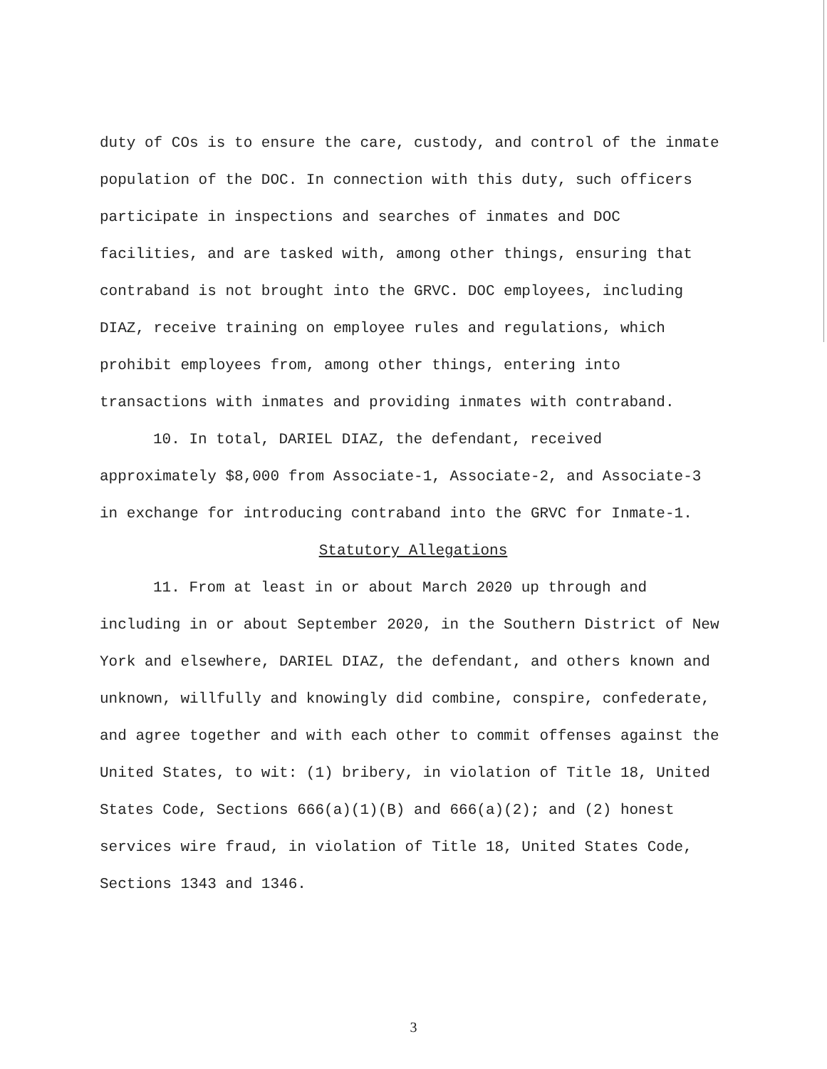duty of COs is to ensure the care, custody, and control of the inmate population of the DOC. In connection with this duty, such officers participate in inspections and searches of inmates and DOC facilities, and are tasked with, among other things, ensuring that contraband is not brought into the GRVC. DOC employees, including DIAZ, receive training on employee rules and regulations, which prohibit employees from, among other things, entering into transactions with inmates and providing inmates with contraband.
10. In total, DARIEL DIAZ, the defendant, received approximately $8,000 from Associate-1, Associate-2, and Associate-3 in exchange for introducing contraband into the GRVC for Inmate-1.
Statutory Allegations
11. From at least in or about March 2020 up through and including in or about September 2020, in the Southern District of New York and elsewhere, DARIEL DIAZ, the defendant, and others known and unknown, willfully and knowingly did combine, conspire, confederate, and agree together and with each other to commit offenses against the United States, to wit: (1) bribery, in violation of Title 18, United States Code, Sections 666(a)(1)(B) and 666(a)(2); and (2) honest services wire fraud, in violation of Title 18, United States Code, Sections 1343 and 1346.
3